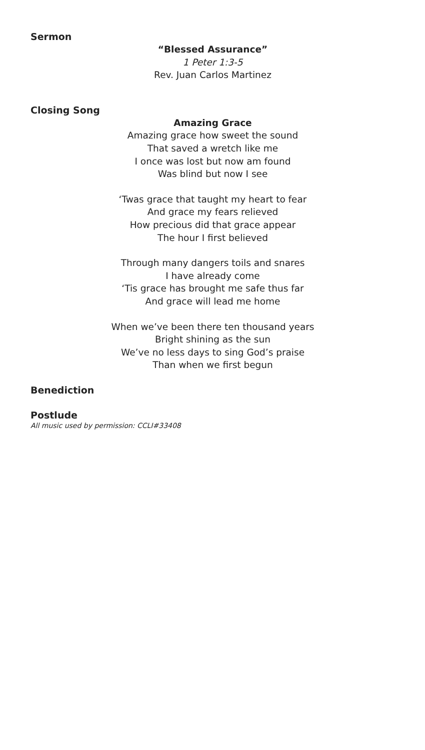Sermon
“Blessed Assurance”
1 Peter 1:3-5
Rev. Juan Carlos Martinez
Closing Song
Amazing Grace
Amazing grace how sweet the sound
That saved a wretch like me
I once was lost but now am found
Was blind but now I see
‘Twas grace that taught my heart to fear
And grace my fears relieved
How precious did that grace appear
The hour I first believed
Through many dangers toils and snares
I have already come
‘Tis grace has brought me safe thus far
And grace will lead me home
When we’ve been there ten thousand years
Bright shining as the sun
We’ve no less days to sing God’s praise
Than when we first begun
Benediction
Postlude
All music used by permission: CCLI#33408